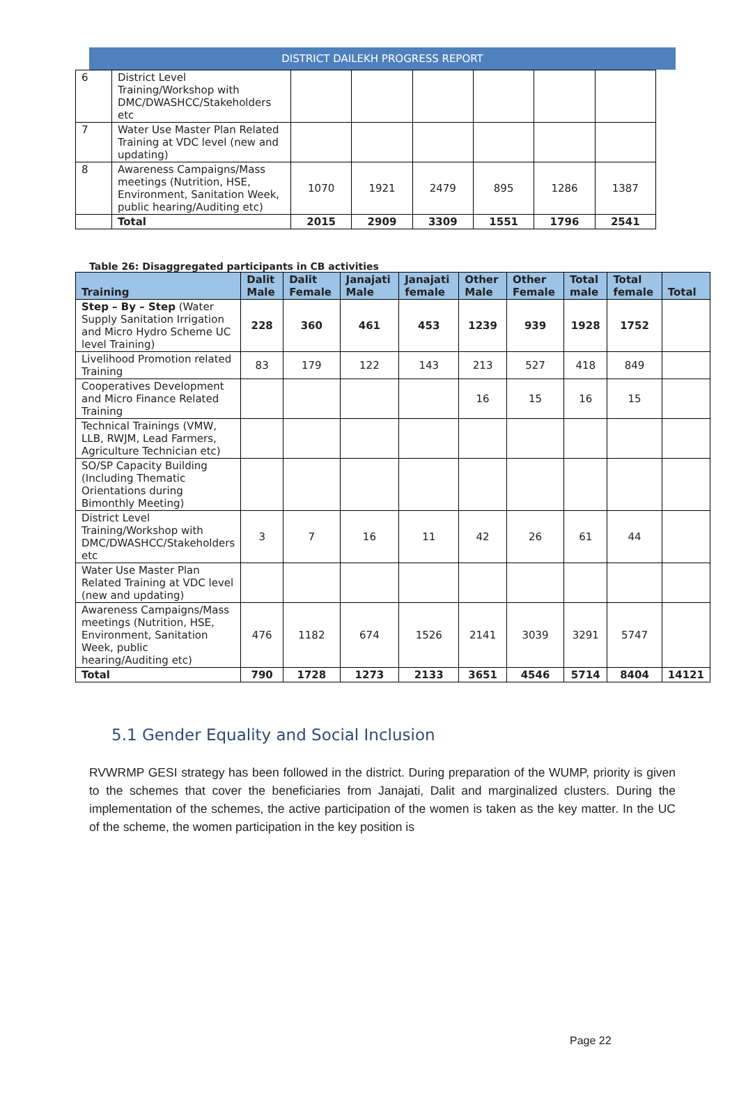DISTRICT DAILEKH PROGRESS REPORT
| 6 | District Level Training/Workshop with DMC/DWASHCC/Stakeholders etc | | | | | | |
| 7 | Water Use Master Plan Related Training at VDC level (new and updating) | | | | | | |
| 8 | Awareness Campaigns/Mass meetings (Nutrition, HSE, Environment, Sanitation Week, public hearing/Auditing etc) | 1070 | 1921 | 2479 | 895 | 1286 | 1387 |
| | Total | 2015 | 2909 | 3309 | 1551 | 1796 | 2541 |
Table 26: Disaggregated participants in CB activities
| Training | Dalit Male | Dalit Female | Janajati Male | Janajati female | Other Male | Other Female | Total male | Total female | Total |
| --- | --- | --- | --- | --- | --- | --- | --- | --- | --- |
| Step – By – Step (Water Supply Sanitation Irrigation and Micro Hydro Scheme UC level Training) | 228 | 360 | 461 | 453 | 1239 | 939 | 1928 | 1752 | |
| Livelihood Promotion related Training | 83 | 179 | 122 | 143 | 213 | 527 | 418 | 849 | |
| Cooperatives Development and Micro Finance Related Training | | | | | 16 | 15 | 16 | 15 | |
| Technical Trainings (VMW, LLB, RWJM, Lead Farmers, Agriculture Technician etc) | | | | | | | | | |
| SO/SP Capacity Building (Including Thematic Orientations during Bimonthly Meeting) | | | | | | | | | |
| District Level Training/Workshop with DMC/DWASHCC/Stakeholders etc | 3 | 7 | 16 | 11 | 42 | 26 | 61 | 44 | |
| Water Use Master Plan Related Training at VDC level (new and updating) | | | | | | | | | |
| Awareness Campaigns/Mass meetings (Nutrition, HSE, Environment, Sanitation Week, public hearing/Auditing etc) | 476 | 1182 | 674 | 1526 | 2141 | 3039 | 3291 | 5747 | |
| Total | 790 | 1728 | 1273 | 2133 | 3651 | 4546 | 5714 | 8404 | 14121 |
5.1 Gender Equality and Social Inclusion
RVWRMP GESI strategy has been followed in the district. During preparation of the WUMP, priority is given to the schemes that cover the beneficiaries from Janajati, Dalit and marginalized clusters. During the implementation of the schemes, the active participation of the women is taken as the key matter. In the UC of the scheme, the women participation in the key position is
Page 22